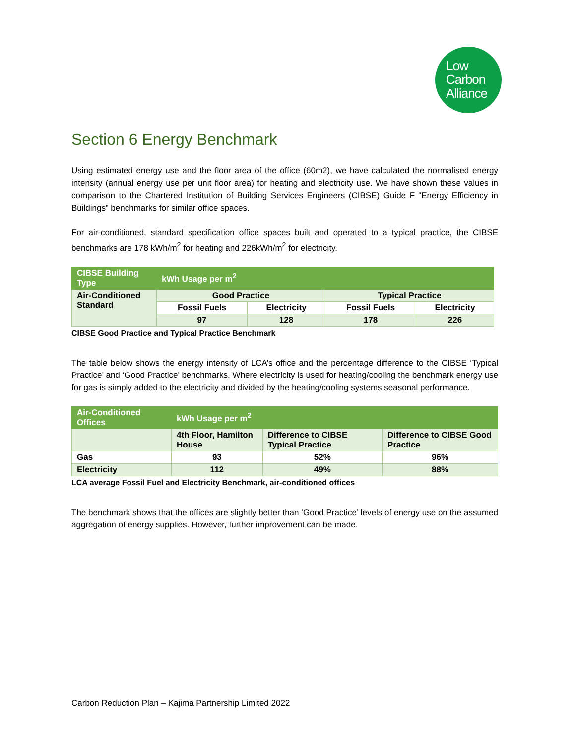Low
Carbon
Alliance
Section 6 Energy Benchmark
Using estimated energy use and the floor area of the office (60m2), we have calculated the normalised energy intensity (annual energy use per unit floor area) for heating and electricity use. We have shown these values in comparison to the Chartered Institution of Building Services Engineers (CIBSE) Guide F “Energy Efficiency in Buildings” benchmarks for similar office spaces.
For air-conditioned, standard specification office spaces built and operated to a typical practice, the CIBSE benchmarks are 178 kWh/m<sup>2</sup> for heating and 226kWh/m<sup>2</sup> for electricity.
| CIBSE Building Type | kWh Usage per m<sup>2</sup> | | | |
| Air-Conditioned Standard | Good Practice | | Typical Practice | |
| | Fossil Fuels | Electricity | Fossil Fuels | Electricity |
| | 97 | 128 | 178 | 226 |
CIBSE Good Practice and Typical Practice Benchmark
The table below shows the energy intensity of LCA’s office and the percentage difference to the CIBSE ‘Typical Practice’ and ‘Good Practice’ benchmarks. Where electricity is used for heating/cooling the benchmark energy use for gas is simply added to the electricity and divided by the heating/cooling systems seasonal performance.
| Air-Conditioned Offices | kWh Usage per m<sup>2</sup> | | |
| | 4th Floor, Hamilton House | Difference to CIBSE Typical Practice | Difference to CIBSE Good Practice |
| Gas | 93 | 52% | 96% |
| Electricity | 112 | 49% | 88% |
LCA average Fossil Fuel and Electricity Benchmark, air-conditioned offices
The benchmark shows that the offices are slightly better than ‘Good Practice’ levels of energy use on the assumed aggregation of energy supplies. However, further improvement can be made.
Carbon Reduction Plan – Kajima Partnership Limited 2022